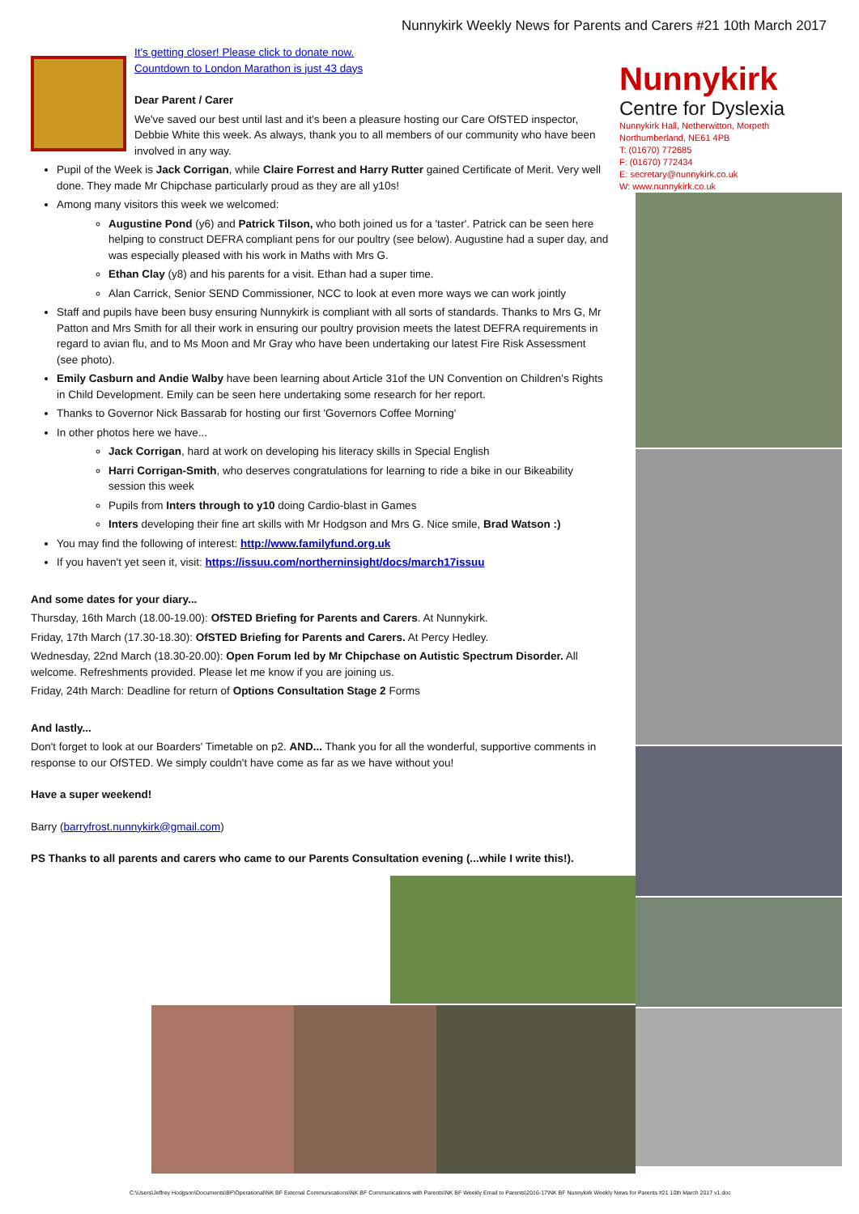Nunnykirk Weekly News for Parents and Carers #21 10th March 2017
It's getting closer! Please click to donate now.
Countdown to London Marathon is just 43 days
Dear Parent / Carer
We've saved our best until last and it's been a pleasure hosting our Care OfSTED inspector, Debbie White this week. As always, thank you to all members of our community who have been involved in any way.
Pupil of the Week is Jack Corrigan, while Claire Forrest and Harry Rutter gained Certificate of Merit. Very well done. They made Mr Chipchase particularly proud as they are all y10s!
Among many visitors this week we welcomed:
Augustine Pond (y6) and Patrick Tilson, who both joined us for a 'taster'. Patrick can be seen here helping to construct DEFRA compliant pens for our poultry (see below). Augustine had a super day, and was especially pleased with his work in Maths with Mrs G.
Ethan Clay (y8) and his parents for a visit. Ethan had a super time.
Alan Carrick, Senior SEND Commissioner, NCC to look at even more ways we can work jointly
Staff and pupils have been busy ensuring Nunnykirk is compliant with all sorts of standards. Thanks to Mrs G, Mr Patton and Mrs Smith for all their work in ensuring our poultry provision meets the latest DEFRA requirements in regard to avian flu, and to Ms Moon and Mr Gray who have been undertaking our latest Fire Risk Assessment (see photo).
Emily Casburn and Andie Walby have been learning about Article 31of the UN Convention on Children's Rights in Child Development. Emily can be seen here undertaking some research for her report.
Thanks to Governor Nick Bassarab for hosting our first 'Governors Coffee Morning'
In other photos here we have...
Jack Corrigan, hard at work on developing his literacy skills in Special English
Harri Corrigan-Smith, who deserves congratulations for learning to ride a bike in our Bikeability session this week
Pupils from Inters through to y10 doing Cardio-blast in Games
Inters developing their fine art skills with Mr Hodgson and Mrs G. Nice smile, Brad Watson :)
You may find the following of interest: http://www.familyfund.org.uk
If you haven't yet seen it, visit: https://issuu.com/northerninsight/docs/march17issuu
And some dates for your diary...
Thursday, 16th March (18.00-19.00): OfSTED Briefing for Parents and Carers. At Nunnykirk.
Friday, 17th March (17.30-18.30): OfSTED Briefing for Parents and Carers. At Percy Hedley.
Wednesday, 22nd March (18.30-20.00): Open Forum led by Mr Chipchase on Autistic Spectrum Disorder. All welcome. Refreshments provided. Please let me know if you are joining us.
Friday, 24th March: Deadline for return of Options Consultation Stage 2 Forms
And lastly...
Don't forget to look at our Boarders' Timetable on p2. AND... Thank you for all the wonderful, supportive comments in response to our OfSTED. We simply couldn't have come as far as we have without you!
Have a super weekend!
Barry (barryfrost.nunnykirk@gmail.com)
PS Thanks to all parents and carers who came to our Parents Consultation evening (...while I write this!).
Nunnykirk
Centre for Dyslexia
Nunnykirk Hall, Netherwitton, Morpeth
Northumberland, NE61 4PB
T: (01670) 772685
F: (01670) 772434
E: secretary@nunnykirk.co.uk
W: www.nunnykirk.co.uk
C:\Users\Jeffrey Hodgson\Documents\BF\Operational\NK BF External Communications\NK BF Communications with Parents\NK BF Weekly Email to Parents\2016-17\NK BF Nunnykirk Weekly News for Parents #21 10th March 2017 v1.doc